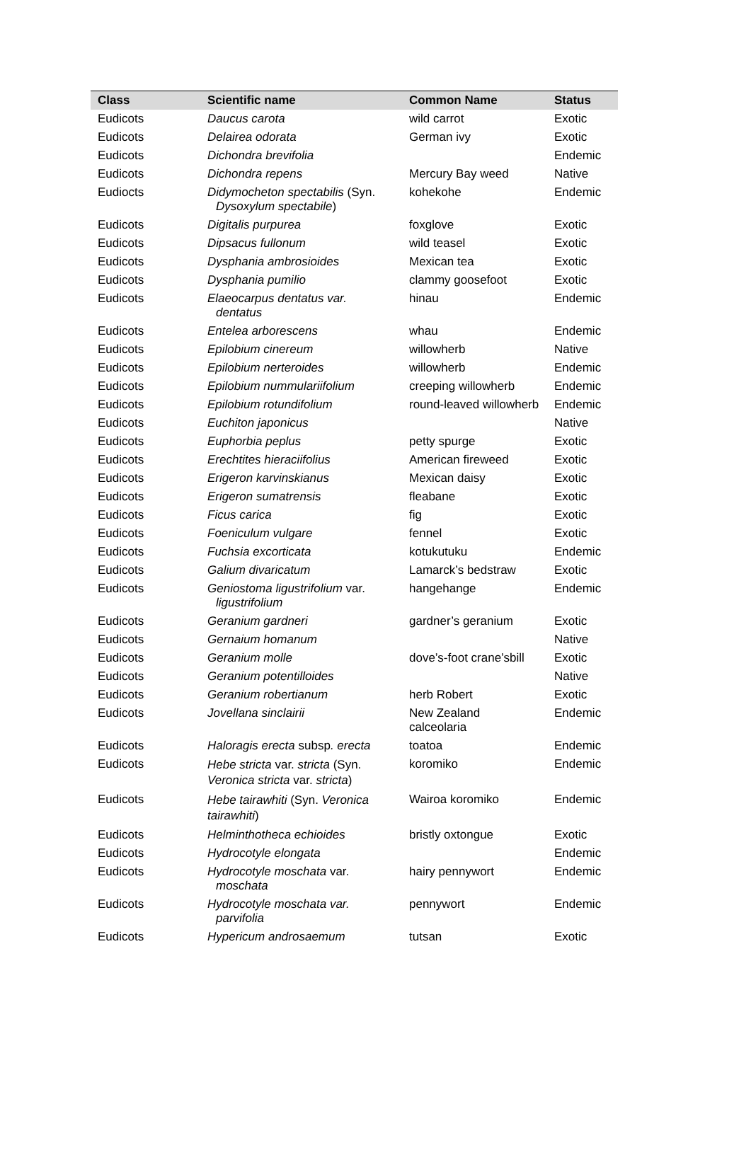| Class | Scientific name | Common Name | Status |
| --- | --- | --- | --- |
| Eudicots | Daucus carota | wild carrot | Exotic |
| Eudicots | Delairea odorata | German ivy | Exotic |
| Eudicots | Dichondra brevifolia | | Endemic |
| Eudicots | Dichondra repens | Mercury Bay weed | Native |
| Eudiocts | Didymocheton spectabilis (Syn. Dysoxylum spectabile ) | kohekohe | Endemic |
| Eudicots | Digitalis purpurea | foxglove | Exotic |
| Eudicots | Dipsacus fullonum | wild teasel | Exotic |
| Eudicots | Dysphania ambrosioides | Mexican tea | Exotic |
| Eudicots | Dysphania pumilio | clammy goosefoot | Exotic |
| Eudicots | Elaeocarpus dentatus var. dentatus | hinau | Endemic |
| Eudicots | Entelea arborescens | whau | Endemic |
| Eudicots | Epilobium cinereum | willowherb | Native |
| Eudicots | Epilobium nerteroides | willowherb | Endemic |
| Eudicots | Epilobium nummulariifolium | creeping willowherb | Endemic |
| Eudicots | Epilobium rotundifolium | round-leaved willowherb | Endemic |
| Eudicots | Euchiton japonicus | | Native |
| Eudicots | Euphorbia peplus | petty spurge | Exotic |
| Eudicots | Erechtites hieraciifolius | American fireweed | Exotic |
| Eudicots | Erigeron karvinskianus | Mexican daisy | Exotic |
| Eudicots | Erigeron sumatrensis | fleabane | Exotic |
| Eudicots | Ficus carica | fig | Exotic |
| Eudicots | Foeniculum vulgare | fennel | Exotic |
| Eudicots | Fuchsia excorticata | kotukutuku | Endemic |
| Eudicots | Galium divaricatum | Lamarck’s bedstraw | Exotic |
| Eudicots | Geniostoma ligustrifolium var. ligustrifolium | hangehange | Endemic |
| Eudicots | Geranium gardneri | gardner’s geranium | Exotic |
| Eudicots | Gernaium homanum | | Native |
| Eudicots | Geranium molle | dove’s-foot crane’sbill | Exotic |
| Eudicots | Geranium potentilloides | | Native |
| Eudicots | Geranium robertianum | herb Robert | Exotic |
| Eudicots | Jovellana sinclairii | New Zealand calceolaria | Endemic |
| Eudicots | Haloragis erecta subsp . erecta | toatoa | Endemic |
| Eudicots | Hebe stricta var. stricta (Syn. Veronica stricta var. stricta ) | koromiko | Endemic |
| Eudicots | Hebe tairawhiti (Syn. Veronica tairawhiti ) | Wairoa koromiko | Endemic |
| Eudicots | Helminthotheca echioides | bristly oxtongue | Exotic |
| Eudicots | Hydrocotyle elongata | | Endemic |
| Eudicots | Hydrocotyle moschata var. moschata | hairy pennywort | Endemic |
| Eudicots | Hydrocotyle moschata var. parvifolia | pennywort | Endemic |
| Eudicots | Hypericum androsaemum | tutsan | Exotic |